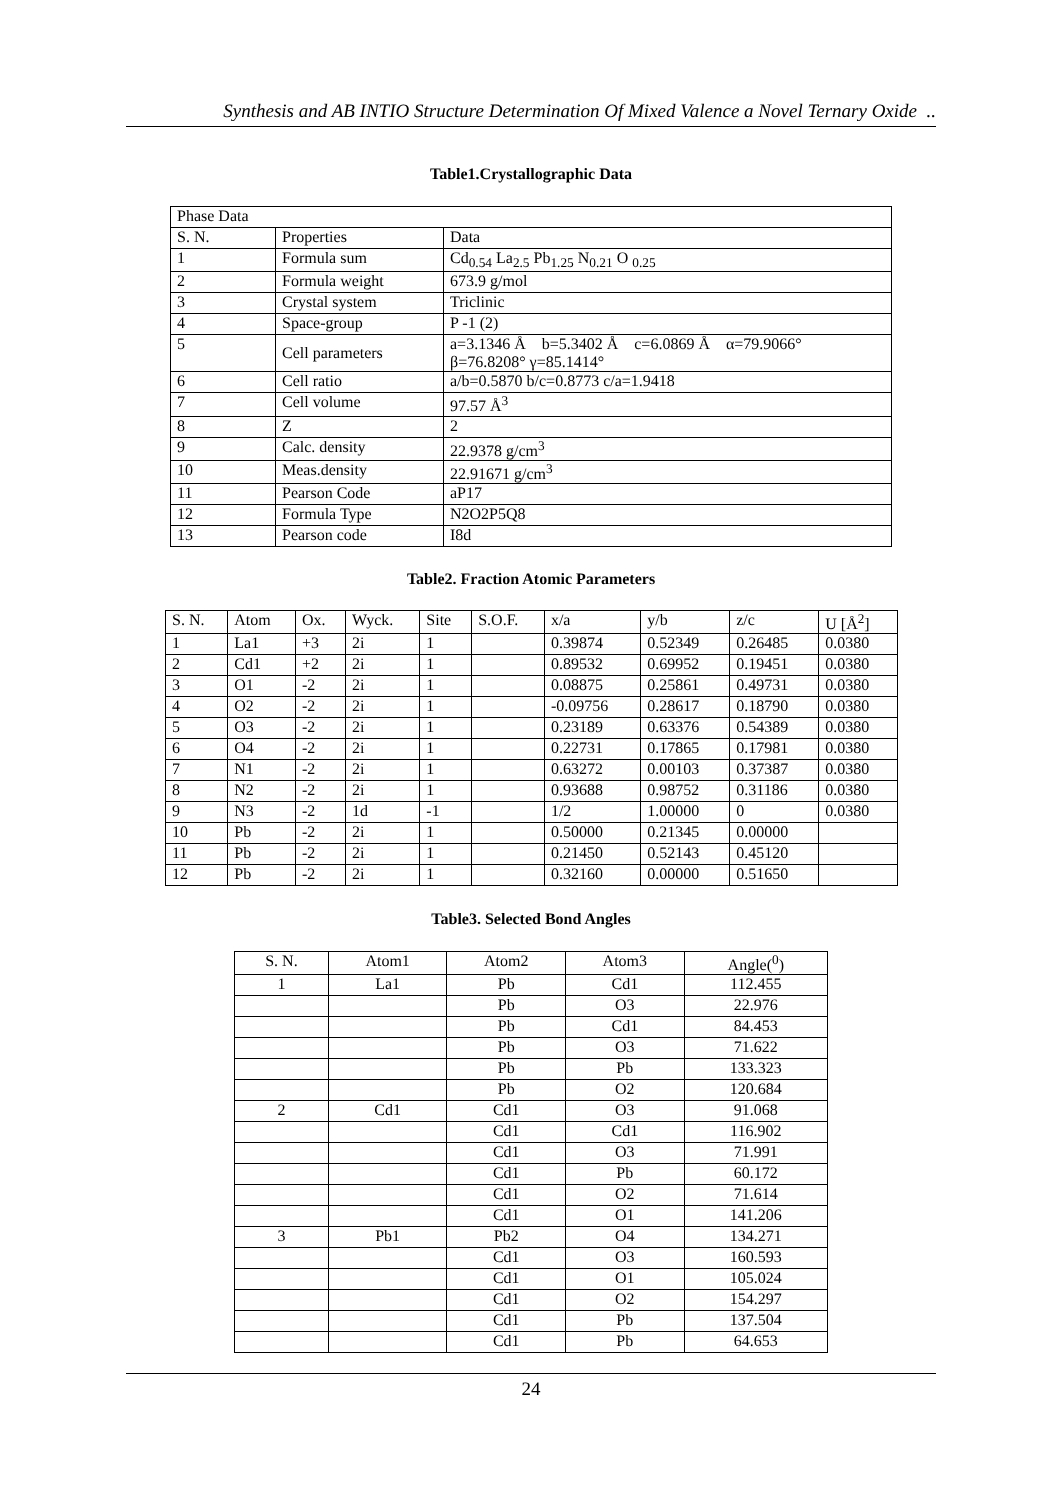Synthesis and AB INTIO Structure Determination Of Mixed Valence a Novel Ternary Oxide ..
Table1.Crystallographic Data
| Phase Data | | |
| S. N. | Properties | Data |
| 1 | Formula sum | Cd<sub>0.54</sub> La<sub>2.5</sub> Pb<sub>1.25</sub> N<sub>0.21</sub> O <sub>0.25</sub> |
| 2 | Formula weight | 673.9 g/mol |
| 3 | Crystal system | Triclinic |
| 4 | Space-group | P -1 (2) |
| 5 | Cell parameters | a=3.1346 Å b=5.3402 Å c=6.0869 Å α=79.9066° β=76.8208° γ=85.1414° |
| 6 | Cell ratio | a/b=0.5870 b/c=0.8773 c/a=1.9418 |
| 7 | Cell volume | 97.57 Å<sup>3</sup> |
| 8 | Z | 2 |
| 9 | Calc. density | 22.9378 g/cm<sup>3</sup> |
| 10 | Meas.density | 22.91671 g/cm<sup>3</sup> |
| 11 | Pearson Code | aP17 |
| 12 | Formula Type | N2O2P5Q8 |
| 13 | Pearson code | I8d |
Table2. Fraction Atomic Parameters
| S. N. | Atom | Ox. | Wyck. | Site | S.O.F. | x/a | y/b | z/c | U [Å<sup>2</sup>] |
| --- | --- | --- | --- | --- | --- | --- | --- | --- | --- |
| 1 | La1 | +3 | 2i | 1 | | 0.39874 | 0.52349 | 0.26485 | 0.0380 |
| 2 | Cd1 | +2 | 2i | 1 | | 0.89532 | 0.69952 | 0.19451 | 0.0380 |
| 3 | O1 | -2 | 2i | 1 | | 0.08875 | 0.25861 | 0.49731 | 0.0380 |
| 4 | O2 | -2 | 2i | 1 | | -0.09756 | 0.28617 | 0.18790 | 0.0380 |
| 5 | O3 | -2 | 2i | 1 | | 0.23189 | 0.63376 | 0.54389 | 0.0380 |
| 6 | O4 | -2 | 2i | 1 | | 0.22731 | 0.17865 | 0.17981 | 0.0380 |
| 7 | N1 | -2 | 2i | 1 | | 0.63272 | 0.00103 | 0.37387 | 0.0380 |
| 8 | N2 | -2 | 2i | 1 | | 0.93688 | 0.98752 | 0.31186 | 0.0380 |
| 9 | N3 | -2 | 1d | -1 | | 1/2 | 1.00000 | 0 | 0.0380 |
| 10 | Pb | -2 | 2i | 1 | | 0.50000 | 0.21345 | 0.00000 | |
| 11 | Pb | -2 | 2i | 1 | | 0.21450 | 0.52143 | 0.45120 | |
| 12 | Pb | -2 | 2i | 1 | | 0.32160 | 0.00000 | 0.51650 | |
Table3. Selected Bond Angles
| S. N. | Atom1 | Atom2 | Atom3 | Angle(<sup>0</sup>) |
| --- | --- | --- | --- | --- |
| 1 | La1 | Pb | Cd1 | 112.455 |
| | | Pb | O3 | 22.976 |
| | | Pb | Cd1 | 84.453 |
| | | Pb | O3 | 71.622 |
| | | Pb | Pb | 133.323 |
| | | Pb | O2 | 120.684 |
| 2 | Cd1 | Cd1 | O3 | 91.068 |
| | | Cd1 | Cd1 | 116.902 |
| | | Cd1 | O3 | 71.991 |
| | | Cd1 | Pb | 60.172 |
| | | Cd1 | O2 | 71.614 |
| | | Cd1 | O1 | 141.206 |
| 3 | Pb1 | Pb2 | O4 | 134.271 |
| | | Cd1 | O3 | 160.593 |
| | | Cd1 | O1 | 105.024 |
| | | Cd1 | O2 | 154.297 |
| | | Cd1 | Pb | 137.504 |
| | | Cd1 | Pb | 64.653 |
24